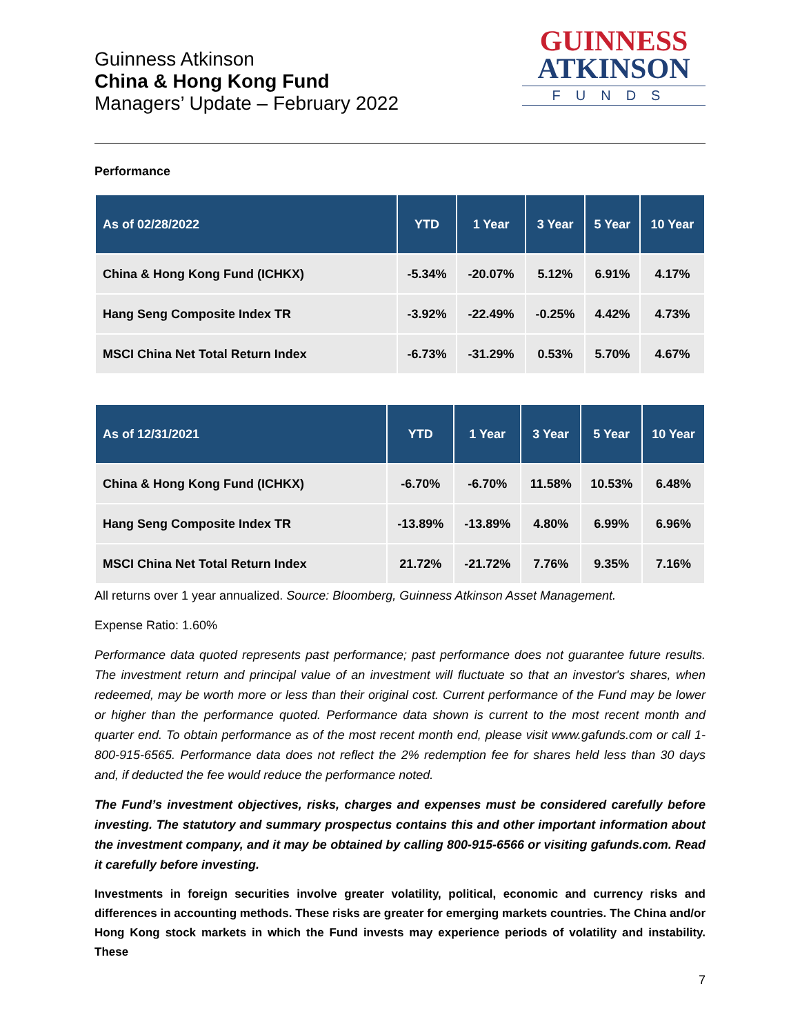Guinness Atkinson
China & Hong Kong Fund
Managers’ Update – February 2022
GUINNESS
ATKINSON
FUNDS
Performance
| As of 02/28/2022 | YTD | 1 Year | 3 Year | 5 Year | 10 Year |
| --- | --- | --- | --- | --- | --- |
| China & Hong Kong Fund (ICHKX) | -5.34% | -20.07% | 5.12% | 6.91% | 4.17% |
| Hang Seng Composite Index TR | -3.92% | -22.49% | -0.25% | 4.42% | 4.73% |
| MSCI China Net Total Return Index | -6.73% | -31.29% | 0.53% | 5.70% | 4.67% |
| As of 12/31/2021 | YTD | 1 Year | 3 Year | 5 Year | 10 Year |
| --- | --- | --- | --- | --- | --- |
| China & Hong Kong Fund (ICHKX) | -6.70% | -6.70% | 11.58% | 10.53% | 6.48% |
| Hang Seng Composite Index TR | -13.89% | -13.89% | 4.80% | 6.99% | 6.96% |
| MSCI China Net Total Return Index | 21.72% | -21.72% | 7.76% | 9.35% | 7.16% |
All returns over 1 year annualized. Source: Bloomberg, Guinness Atkinson Asset Management.
Expense Ratio: 1.60%
Performance data quoted represents past performance; past performance does not guarantee future results. The investment return and principal value of an investment will fluctuate so that an investor's shares, when redeemed, may be worth more or less than their original cost. Current performance of the Fund may be lower or higher than the performance quoted. Performance data shown is current to the most recent month and quarter end. To obtain performance as of the most recent month end, please visit www.gafunds.com or call 1-800-915-6565. Performance data does not reflect the 2% redemption fee for shares held less than 30 days and, if deducted the fee would reduce the performance noted.
The Fund’s investment objectives, risks, charges and expenses must be considered carefully before investing. The statutory and summary prospectus contains this and other important information about the investment company, and it may be obtained by calling 800-915-6566 or visiting gafunds.com. Read it carefully before investing.
Investments in foreign securities involve greater volatility, political, economic and currency risks and differences in accounting methods. These risks are greater for emerging markets countries. The China and/or Hong Kong stock markets in which the Fund invests may experience periods of volatility and instability. These
7